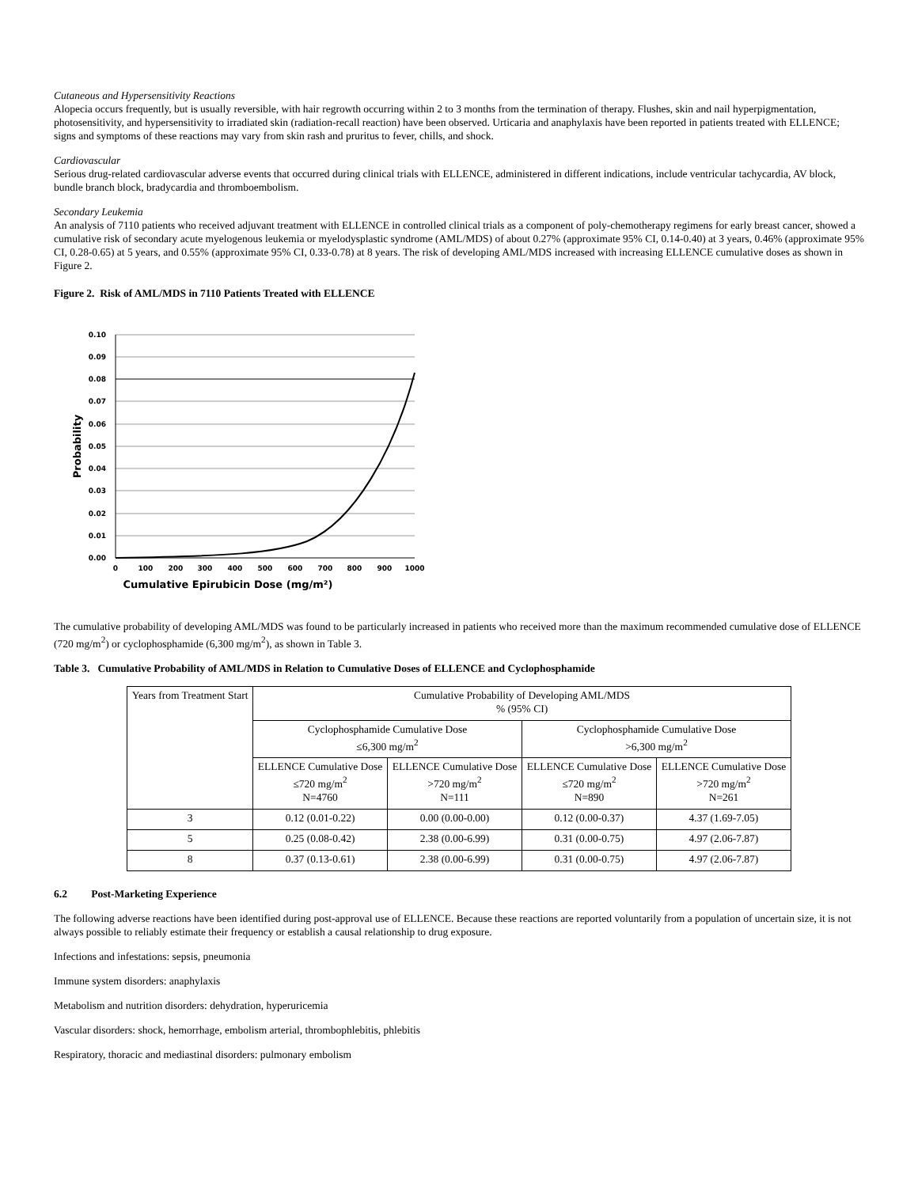Cutaneous and Hypersensitivity Reactions
Alopecia occurs frequently, but is usually reversible, with hair regrowth occurring within 2 to 3 months from the termination of therapy. Flushes, skin and nail hyperpigmentation, photosensitivity, and hypersensitivity to irradiated skin (radiation-recall reaction) have been observed. Urticaria and anaphylaxis have been reported in patients treated with ELLENCE; signs and symptoms of these reactions may vary from skin rash and pruritus to fever, chills, and shock.
Cardiovascular
Serious drug-related cardiovascular adverse events that occurred during clinical trials with ELLENCE, administered in different indications, include ventricular tachycardia, AV block, bundle branch block, bradycardia and thromboembolism.
Secondary Leukemia
An analysis of 7110 patients who received adjuvant treatment with ELLENCE in controlled clinical trials as a component of poly-chemotherapy regimens for early breast cancer, showed a cumulative risk of secondary acute myelogenous leukemia or myelodysplastic syndrome (AML/MDS) of about 0.27% (approximate 95% CI, 0.14-0.40) at 3 years, 0.46% (approximate 95% CI, 0.28-0.65) at 5 years, and 0.55% (approximate 95% CI, 0.33-0.78) at 8 years. The risk of developing AML/MDS increased with increasing ELLENCE cumulative doses as shown in Figure 2.
Figure 2. Risk of AML/MDS in 7110 Patients Treated with ELLENCE
0.10
0.09
0.08
0.07
0.06
0.05
0.04
0.03
0.02
0.01
0.00
0
100
200
300
400
500
600
700
800
900
1000
Probability
Cumulative Epirubicin Dose (mg/m²)
The cumulative probability of developing AML/MDS was found to be particularly increased in patients who received more than the maximum recommended cumulative dose of ELLENCE (720 mg/m<sup>2</sup>) or cyclophosphamide (6,300 mg/m<sup>2</sup>), as shown in Table 3.
Table 3. Cumulative Probability of AML/MDS in Relation to Cumulative Doses of ELLENCE and Cyclophosphamide
| Years from Treatment Start | Cumulative Probability of Developing AML/MDS % (95% CI) | | | |
| | Cyclophosphamide Cumulative Dose ≤6,300 mg/m<sup>2</sup> | | Cyclophosphamide Cumulative Dose >6,300 mg/m<sup>2</sup> | |
| | ELLENCE Cumulative Dose ≤720 mg/m<sup>2</sup> N=4760 | ELLENCE Cumulative Dose >720 mg/m<sup>2</sup> N=111 | ELLENCE Cumulative Dose ≤720 mg/m<sup>2</sup> N=890 | ELLENCE Cumulative Dose >720 mg/m<sup>2</sup> N=261 |
| 3 | 0.12 (0.01-0.22) | 0.00 (0.00-0.00) | 0.12 (0.00-0.37) | 4.37 (1.69-7.05) |
| 5 | 0.25 (0.08-0.42) | 2.38 (0.00-6.99) | 0.31 (0.00-0.75) | 4.97 (2.06-7.87) |
| 8 | 0.37 (0.13-0.61) | 2.38 (0.00-6.99) | 0.31 (0.00-0.75) | 4.97 (2.06-7.87) |
6.2 Post-Marketing Experience
The following adverse reactions have been identified during post-approval use of ELLENCE. Because these reactions are reported voluntarily from a population of uncertain size, it is not always possible to reliably estimate their frequency or establish a causal relationship to drug exposure.
Infections and infestations: sepsis, pneumonia
Immune system disorders: anaphylaxis
Metabolism and nutrition disorders: dehydration, hyperuricemia
Vascular disorders: shock, hemorrhage, embolism arterial, thrombophlebitis, phlebitis
Respiratory, thoracic and mediastinal disorders: pulmonary embolism